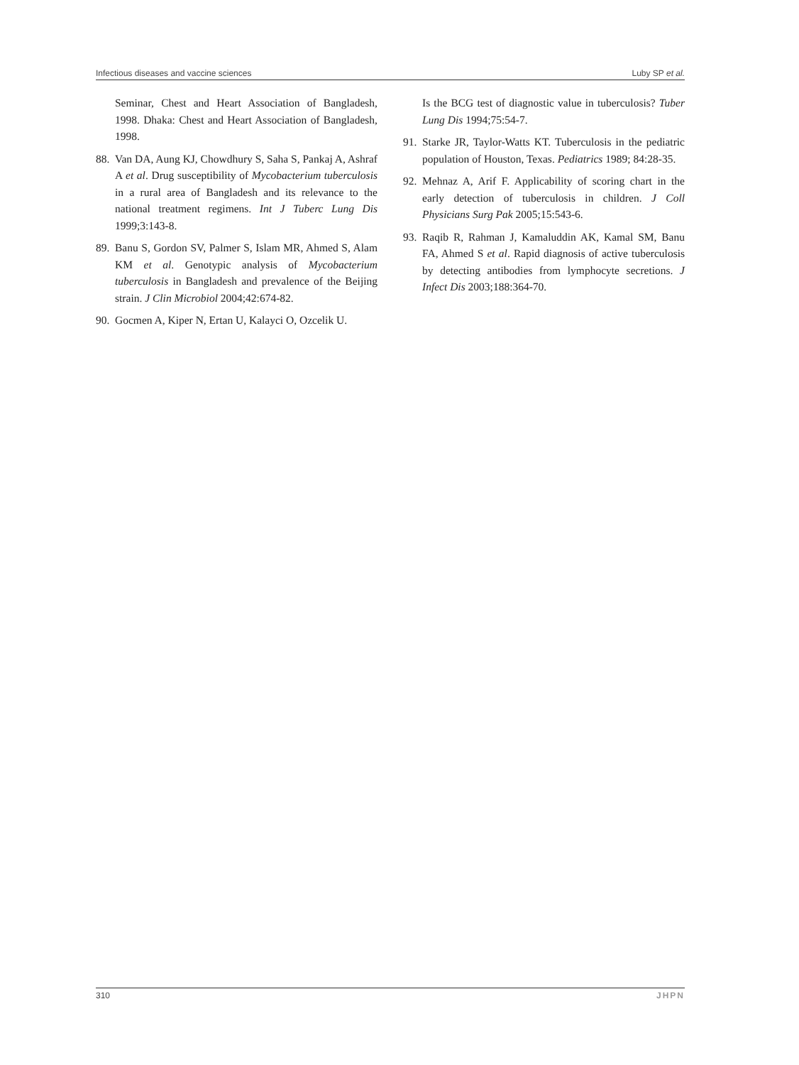Infectious diseases and vaccine sciences Luby SP et al.
Seminar, Chest and Heart Association of Bangladesh, 1998. Dhaka: Chest and Heart Association of Bangladesh, 1998.
88. Van DA, Aung KJ, Chowdhury S, Saha S, Pankaj A, Ashraf A et al. Drug susceptibility of Mycobacterium tuberculosis in a rural area of Bangladesh and its relevance to the national treatment regimens. Int J Tuberc Lung Dis 1999;3:143-8.
89. Banu S, Gordon SV, Palmer S, Islam MR, Ahmed S, Alam KM et al. Genotypic analysis of Mycobacterium tuberculosis in Bangladesh and prevalence of the Beijing strain. J Clin Microbiol 2004;42:674-82.
90. Gocmen A, Kiper N, Ertan U, Kalayci O, Ozcelik U.
Is the BCG test of diagnostic value in tuberculosis? Tuber Lung Dis 1994;75:54-7.
91. Starke JR, Taylor-Watts KT. Tuberculosis in the pediatric population of Houston, Texas. Pediatrics 1989; 84:28-35.
92. Mehnaz A, Arif F. Applicability of scoring chart in the early detection of tuberculosis in children. J Coll Physicians Surg Pak 2005;15:543-6.
93. Raqib R, Rahman J, Kamaluddin AK, Kamal SM, Banu FA, Ahmed S et al. Rapid diagnosis of active tuberculosis by detecting antibodies from lymphocyte secretions. J Infect Dis 2003;188:364-70.
310 JHPN